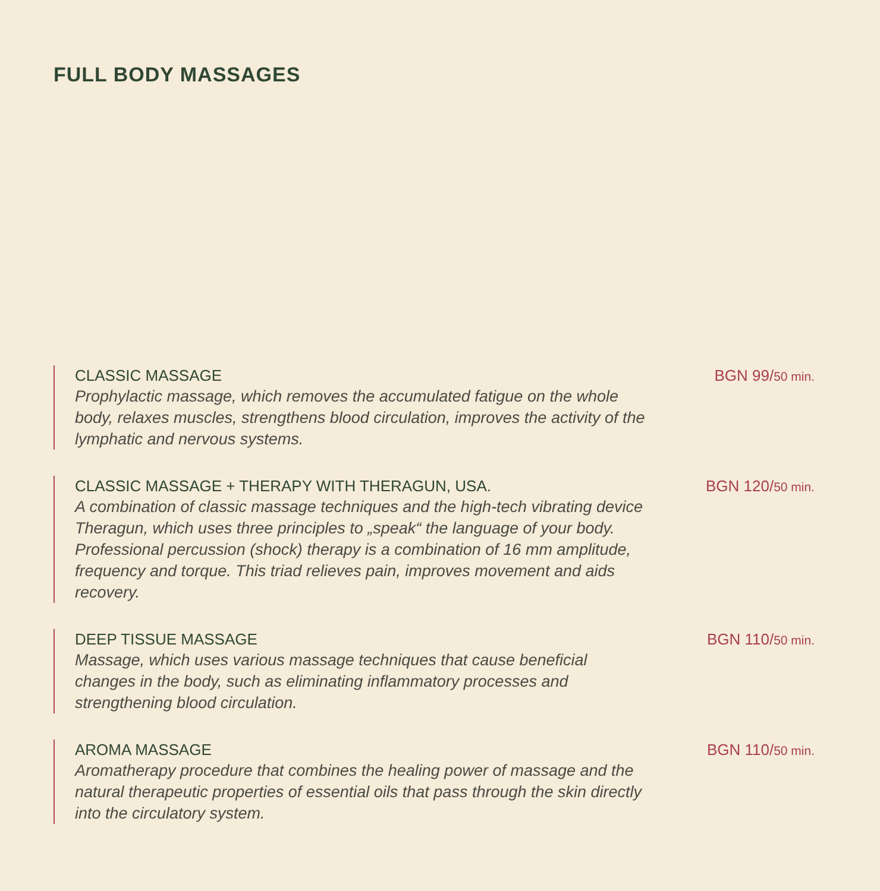FULL BODY MASSAGES
CLASSIC MASSAGE
Prophylactic massage, which removes the accumulated fatigue on the whole body, relaxes muscles, strengthens blood circulation, improves the activity of the lymphatic and nervous systems.
BGN 99/50 min.
CLASSIC MASSAGE + THERAPY WITH THERAGUN, USA.
A combination of classic massage techniques and the high-tech vibrating device Theragun, which uses three principles to „speak“ the language of your body.
Professional percussion (shock) therapy is a combination of 16 mm amplitude, frequency and torque. This triad relieves pain, improves movement and aids recovery.
BGN 120/50 min.
DEEP TISSUE MASSAGE
Massage, which uses various massage techniques that cause beneficial changes in the body, such as eliminating inflammatory processes and strengthening blood circulation.
BGN 110/50 min.
AROMA MASSAGE
Aromatherapy procedure that combines the healing power of massage and the natural therapeutic properties of essential oils that pass through the skin directly into the circulatory system.
BGN 110/50 min.